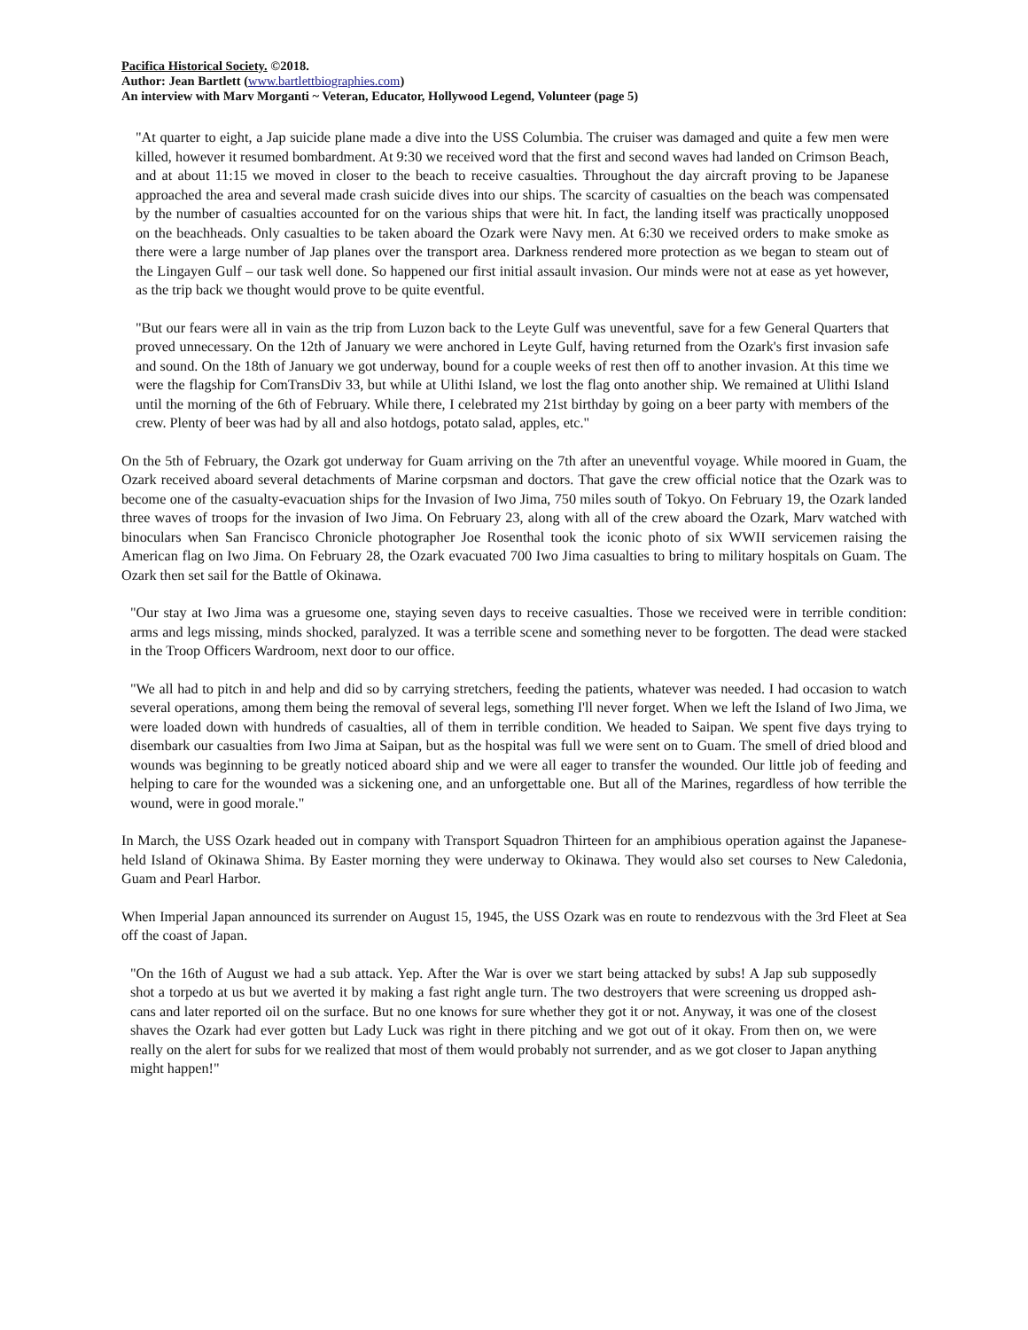Pacifica Historical Society. ©2018.
Author: Jean Bartlett (www.bartlettbiographies.com)
An interview with Marv Morganti ~ Veteran, Educator, Hollywood Legend, Volunteer (page 5)
"At quarter to eight, a Jap suicide plane made a dive into the USS Columbia. The cruiser was damaged and quite a few men were killed, however it resumed bombardment. At 9:30 we received word that the first and second waves had landed on Crimson Beach, and at about 11:15 we moved in closer to the beach to receive casualties. Throughout the day aircraft proving to be Japanese approached the area and several made crash suicide dives into our ships. The scarcity of casualties on the beach was compensated by the number of casualties accounted for on the various ships that were hit. In fact, the landing itself was practically unopposed on the beachheads. Only casualties to be taken aboard the Ozark were Navy men. At 6:30 we received orders to make smoke as there were a large number of Jap planes over the transport area. Darkness rendered more protection as we began to steam out of the Lingayen Gulf – our task well done. So happened our first initial assault invasion. Our minds were not at ease as yet however, as the trip back we thought would prove to be quite eventful.
"But our fears were all in vain as the trip from Luzon back to the Leyte Gulf was uneventful, save for a few General Quarters that proved unnecessary. On the 12th of January we were anchored in Leyte Gulf, having returned from the Ozark's first invasion safe and sound. On the 18th of January we got underway, bound for a couple weeks of rest then off to another invasion. At this time we were the flagship for ComTransDiv 33, but while at Ulithi Island, we lost the flag onto another ship. We remained at Ulithi Island until the morning of the 6th of February. While there, I celebrated my 21st birthday by going on a beer party with members of the crew. Plenty of beer was had by all and also hotdogs, potato salad, apples, etc."
On the 5th of February, the Ozark got underway for Guam arriving on the 7th after an uneventful voyage. While moored in Guam, the Ozark received aboard several detachments of Marine corpsman and doctors. That gave the crew official notice that the Ozark was to become one of the casualty-evacuation ships for the Invasion of Iwo Jima, 750 miles south of Tokyo. On February 19, the Ozark landed three waves of troops for the invasion of Iwo Jima. On February 23, along with all of the crew aboard the Ozark, Marv watched with binoculars when San Francisco Chronicle photographer Joe Rosenthal took the iconic photo of six WWII servicemen raising the American flag on Iwo Jima. On February 28, the Ozark evacuated 700 Iwo Jima casualties to bring to military hospitals on Guam. The Ozark then set sail for the Battle of Okinawa.
"Our stay at Iwo Jima was a gruesome one, staying seven days to receive casualties. Those we received were in terrible condition: arms and legs missing, minds shocked, paralyzed. It was a terrible scene and something never to be forgotten. The dead were stacked in the Troop Officers Wardroom, next door to our office.
"We all had to pitch in and help and did so by carrying stretchers, feeding the patients, whatever was needed. I had occasion to watch several operations, among them being the removal of several legs, something I'll never forget. When we left the Island of Iwo Jima, we were loaded down with hundreds of casualties, all of them in terrible condition. We headed to Saipan. We spent five days trying to disembark our casualties from Iwo Jima at Saipan, but as the hospital was full we were sent on to Guam. The smell of dried blood and wounds was beginning to be greatly noticed aboard ship and we were all eager to transfer the wounded. Our little job of feeding and helping to care for the wounded was a sickening one, and an unforgettable one. But all of the Marines, regardless of how terrible the wound, were in good morale."
In March, the USS Ozark headed out in company with Transport Squadron Thirteen for an amphibious operation against the Japanese-held Island of Okinawa Shima. By Easter morning they were underway to Okinawa. They would also set courses to New Caledonia, Guam and Pearl Harbor.
When Imperial Japan announced its surrender on August 15, 1945, the USS Ozark was en route to rendezvous with the 3rd Fleet at Sea off the coast of Japan.
"On the 16th of August we had a sub attack. Yep. After the War is over we start being attacked by subs! A Jap sub supposedly shot a torpedo at us but we averted it by making a fast right angle turn. The two destroyers that were screening us dropped ash-cans and later reported oil on the surface. But no one knows for sure whether they got it or not. Anyway, it was one of the closest shaves the Ozark had ever gotten but Lady Luck was right in there pitching and we got out of it okay. From then on, we were really on the alert for subs for we realized that most of them would probably not surrender, and as we got closer to Japan anything might happen!"